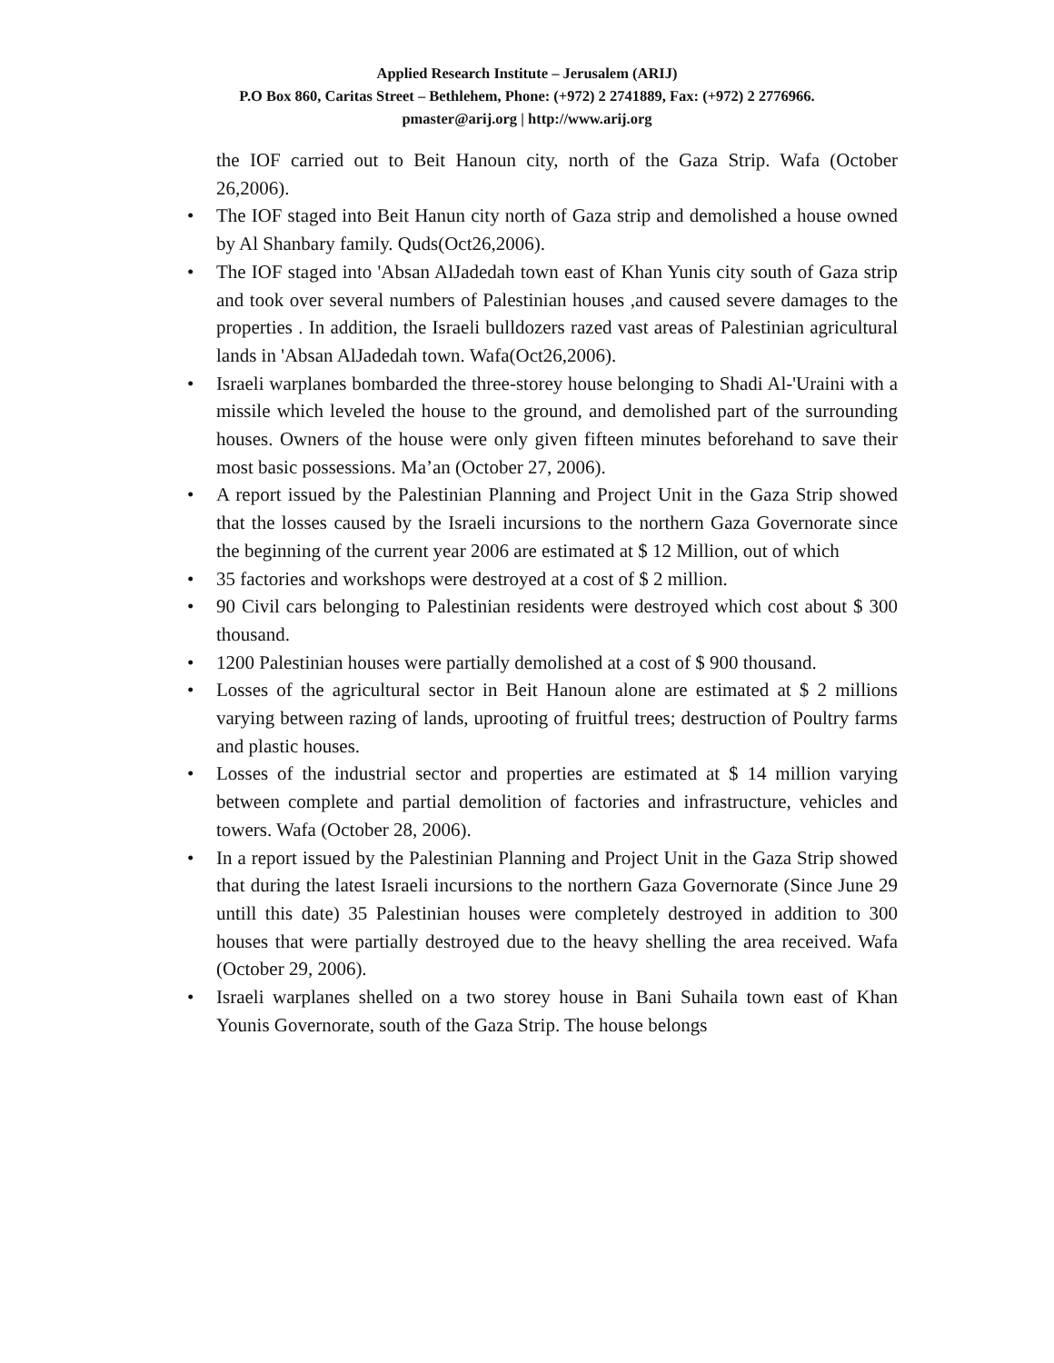Applied Research Institute – Jerusalem (ARIJ)
P.O Box 860, Caritas Street – Bethlehem, Phone: (+972) 2 2741889, Fax: (+972) 2 2776966.
pmaster@arij.org | http://www.arij.org
the IOF carried out to Beit Hanoun city, north of the Gaza Strip. Wafa (October 26,2006).
• The IOF staged into Beit Hanun city north of Gaza strip and demolished a house owned by Al Shanbary family. Quds(Oct26,2006).
• The IOF staged into 'Absan AlJadedah town east of Khan Yunis city south of Gaza strip and took over several numbers of Palestinian houses ,and caused severe damages to the properties . In addition, the Israeli bulldozers razed vast areas of Palestinian agricultural lands in 'Absan AlJadedah town. Wafa(Oct26,2006).
• Israeli warplanes bombarded the three-storey house belonging to Shadi Al-'Uraini with a missile which leveled the house to the ground, and demolished part of the surrounding houses. Owners of the house were only given fifteen minutes beforehand to save their most basic possessions. Ma’an (October 27, 2006).
• A report issued by the Palestinian Planning and Project Unit in the Gaza Strip showed that the losses caused by the Israeli incursions to the northern Gaza Governorate since the beginning of the current year 2006 are estimated at $ 12 Million, out of which
• 35 factories and workshops were destroyed at a cost of $ 2 million.
• 90 Civil cars belonging to Palestinian residents were destroyed which cost about $ 300 thousand.
• 1200 Palestinian houses were partially demolished at a cost of $ 900 thousand.
• Losses of the agricultural sector in Beit Hanoun alone are estimated at $ 2 millions varying between razing of lands, uprooting of fruitful trees; destruction of Poultry farms and plastic houses.
• Losses of the industrial sector and properties are estimated at $ 14 million varying between complete and partial demolition of factories and infrastructure, vehicles and towers. Wafa (October 28, 2006).
• In a report issued by the Palestinian Planning and Project Unit in the Gaza Strip showed that during the latest Israeli incursions to the northern Gaza Governorate (Since June 29 untill this date) 35 Palestinian houses were completely destroyed in addition to 300 houses that were partially destroyed due to the heavy shelling the area received. Wafa (October 29, 2006).
• Israeli warplanes shelled on a two storey house in Bani Suhaila town east of Khan Younis Governorate, south of the Gaza Strip. The house belongs